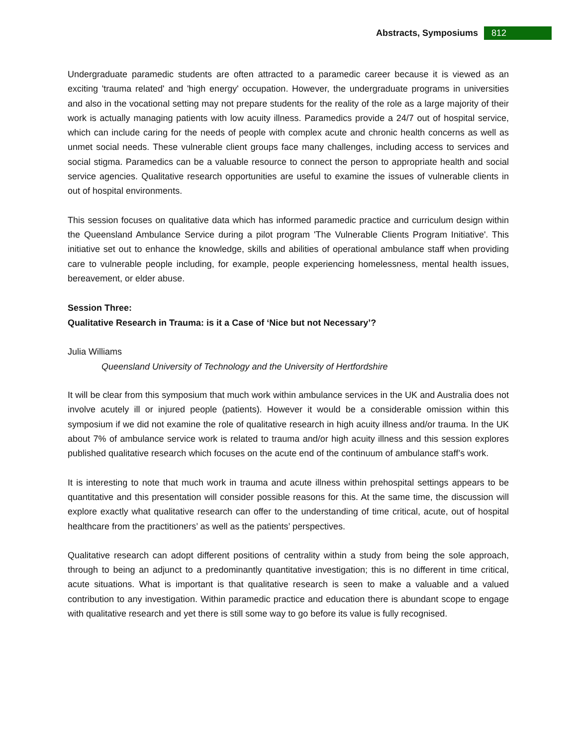Abstracts, Symposiums 812
Undergraduate paramedic students are often attracted to a paramedic career because it is viewed as an exciting 'trauma related' and 'high energy' occupation. However, the undergraduate programs in universities and also in the vocational setting may not prepare students for the reality of the role as a large majority of their work is actually managing patients with low acuity illness. Paramedics provide a 24/7 out of hospital service, which can include caring for the needs of people with complex acute and chronic health concerns as well as unmet social needs. These vulnerable client groups face many challenges, including access to services and social stigma. Paramedics can be a valuable resource to connect the person to appropriate health and social service agencies. Qualitative research opportunities are useful to examine the issues of vulnerable clients in out of hospital environments.
This session focuses on qualitative data which has informed paramedic practice and curriculum design within the Queensland Ambulance Service during a pilot program 'The Vulnerable Clients Program Initiative'. This initiative set out to enhance the knowledge, skills and abilities of operational ambulance staff when providing care to vulnerable people including, for example, people experiencing homelessness, mental health issues, bereavement, or elder abuse.
Session Three:
Qualitative Research in Trauma: is it a Case of ‘Nice but not Necessary’?
Julia Williams
Queensland University of Technology and the University of Hertfordshire
It will be clear from this symposium that much work within ambulance services in the UK and Australia does not involve acutely ill or injured people (patients). However it would be a considerable omission within this symposium if we did not examine the role of qualitative research in high acuity illness and/or trauma. In the UK about 7% of ambulance service work is related to trauma and/or high acuity illness and this session explores published qualitative research which focuses on the acute end of the continuum of ambulance staff’s work.
It is interesting to note that much work in trauma and acute illness within prehospital settings appears to be quantitative and this presentation will consider possible reasons for this. At the same time, the discussion will explore exactly what qualitative research can offer to the understanding of time critical, acute, out of hospital healthcare from the practitioners’ as well as the patients’ perspectives.
Qualitative research can adopt different positions of centrality within a study from being the sole approach, through to being an adjunct to a predominantly quantitative investigation; this is no different in time critical, acute situations. What is important is that qualitative research is seen to make a valuable and a valued contribution to any investigation. Within paramedic practice and education there is abundant scope to engage with qualitative research and yet there is still some way to go before its value is fully recognised.